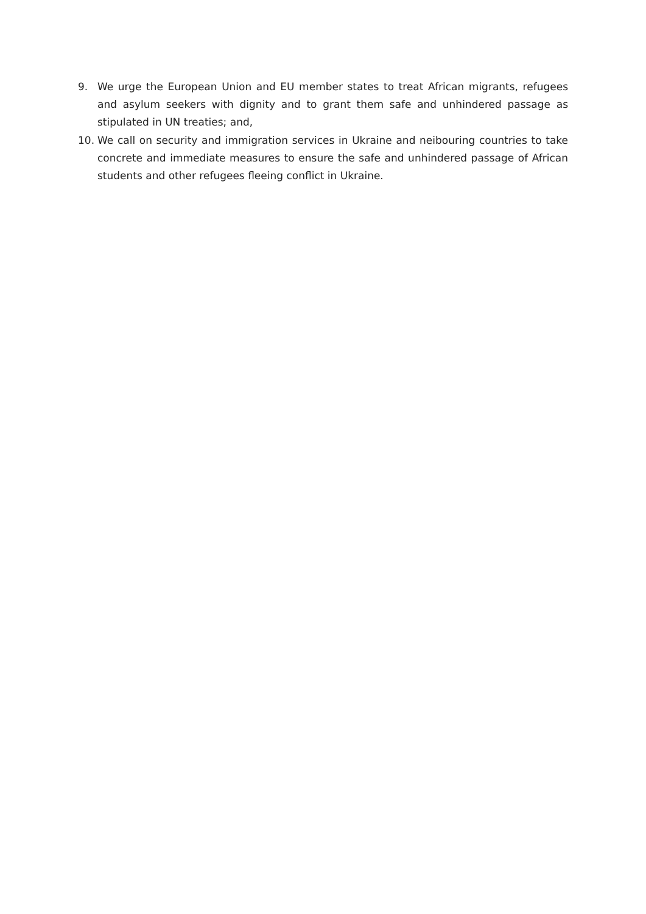9. We urge the European Union and EU member states to treat African migrants, refugees and asylum seekers with dignity and to grant them safe and unhindered passage as stipulated in UN treaties; and,
10. We call on security and immigration services in Ukraine and neibouring countries to take concrete and immediate measures to ensure the safe and unhindered passage of African students and other refugees fleeing conflict in Ukraine.